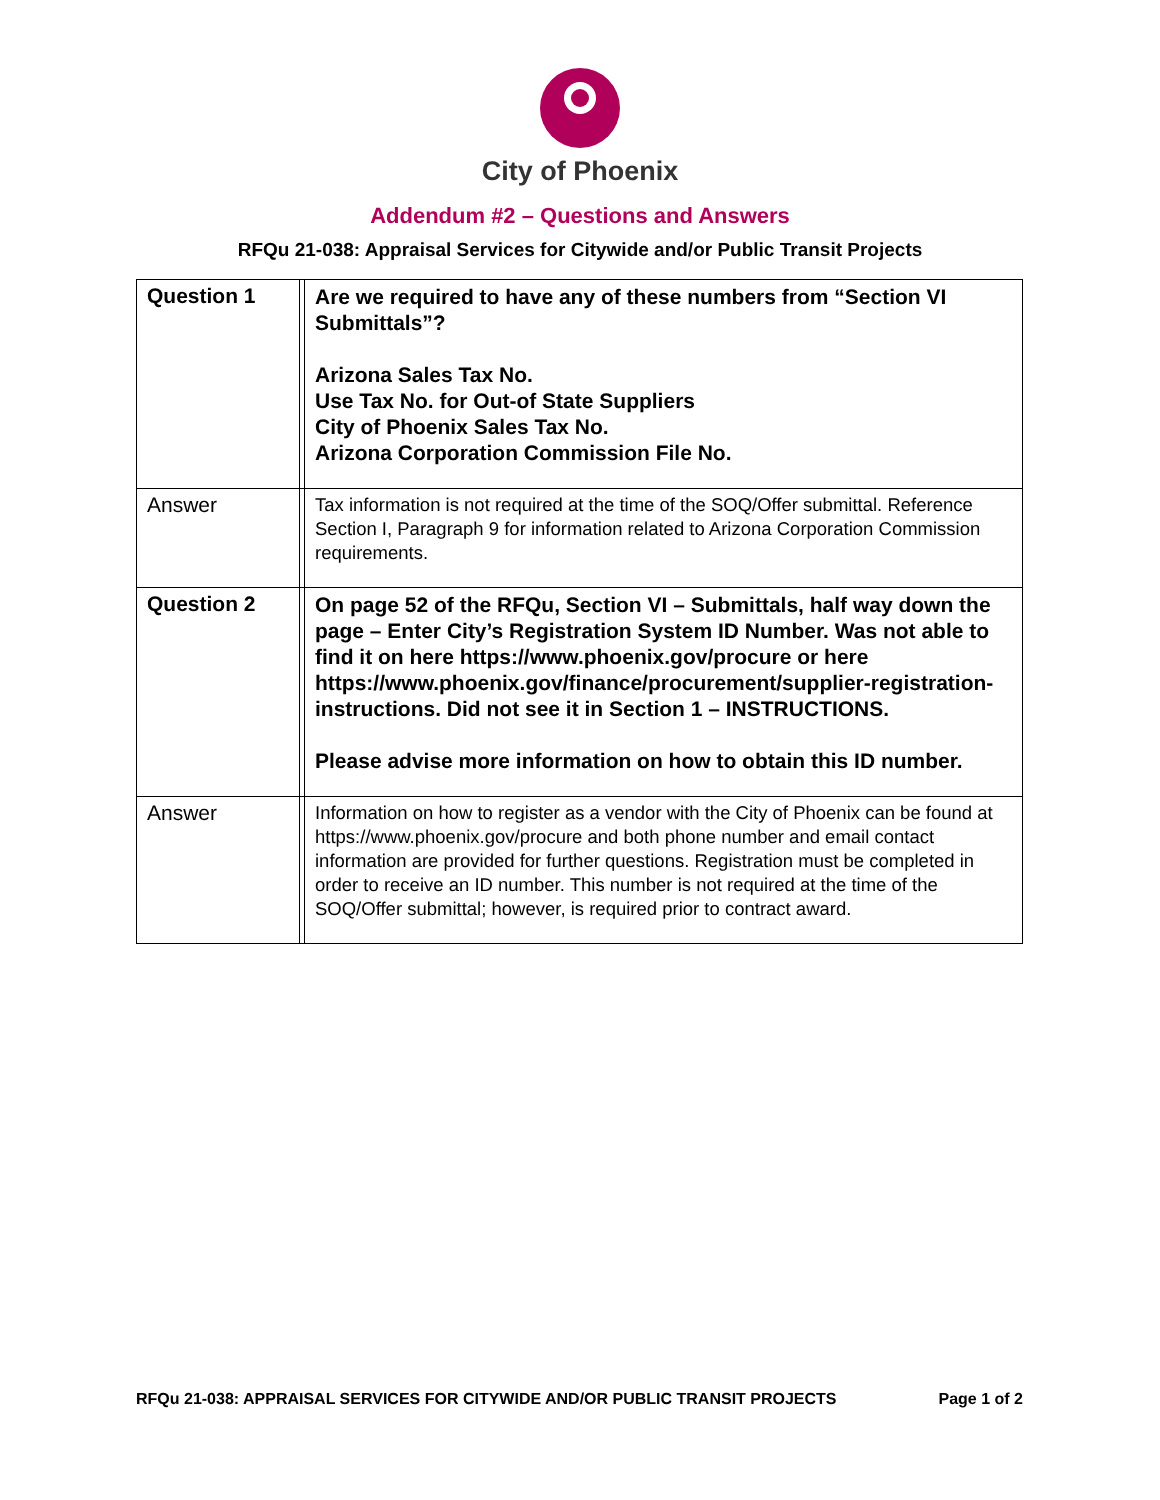City of Phoenix
Addendum #2 – Questions and Answers
RFQu 21-038: Appraisal Services for Citywide and/or Public Transit Projects
| Question 1 | | Are we required to have any of these numbers from “Section VI Submittals”? Arizona Sales Tax No. Use Tax No. for Out-of State Suppliers City of Phoenix Sales Tax No. Arizona Corporation Commission File No. |
| Answer | | Tax information is not required at the time of the SOQ/Offer submittal. Reference Section I, Paragraph 9 for information related to Arizona Corporation Commission requirements. |
| Question 2 | | On page 52 of the RFQu, Section VI – Submittals, half way down the page – Enter City’s Registration System ID Number. Was not able to find it on here https://www.phoenix.gov/procure or here https://www.phoenix.gov/finance/procurement/supplier-registration-instructions . Did not see it in Section 1 – INSTRUCTIONS. Please advise more information on how to obtain this ID number. |
| Answer | | Information on how to register as a vendor with the City of Phoenix can be found at https://www.phoenix.gov/procure and both phone number and email contact information are provided for further questions. Registration must be completed in order to receive an ID number. This number is not required at the time of the SOQ/Offer submittal; however, is required prior to contract award. |
RFQu 21-038: APPRAISAL SERVICES FOR CITYWIDE AND/OR PUBLIC TRANSIT PROJECTS Page 1 of 2